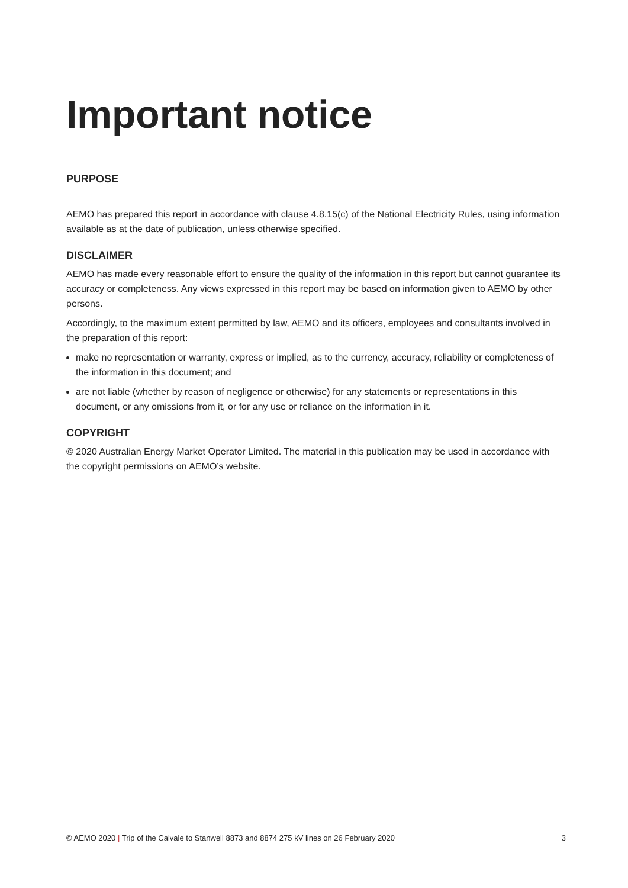Important notice
PURPOSE
AEMO has prepared this report in accordance with clause 4.8.15(c) of the National Electricity Rules, using information available as at the date of publication, unless otherwise specified.
DISCLAIMER
AEMO has made every reasonable effort to ensure the quality of the information in this report but cannot guarantee its accuracy or completeness. Any views expressed in this report may be based on information given to AEMO by other persons.
Accordingly, to the maximum extent permitted by law, AEMO and its officers, employees and consultants involved in the preparation of this report:
make no representation or warranty, express or implied, as to the currency, accuracy, reliability or completeness of the information in this document; and
are not liable (whether by reason of negligence or otherwise) for any statements or representations in this document, or any omissions from it, or for any use or reliance on the information in it.
COPYRIGHT
© 2020 Australian Energy Market Operator Limited. The material in this publication may be used in accordance with the copyright permissions on AEMO’s website.
© AEMO 2020 | Trip of the Calvale to Stanwell 8873 and 8874 275 kV lines on 26 February 2020 3